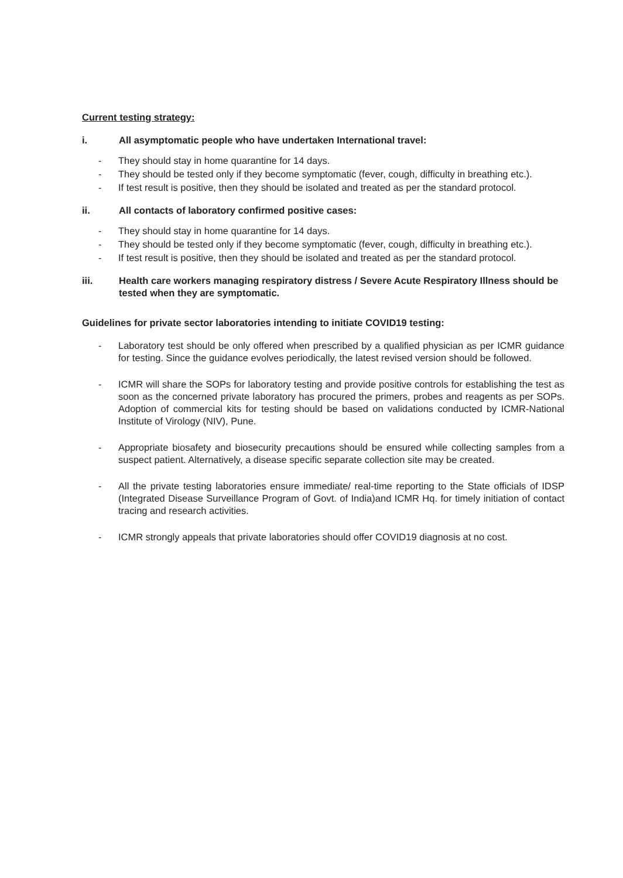Current testing strategy:
i. All asymptomatic people who have undertaken International travel:
- They should stay in home quarantine for 14 days.
- They should be tested only if they become symptomatic (fever, cough, difficulty in breathing etc.).
- If test result is positive, then they should be isolated and treated as per the standard protocol.
ii. All contacts of laboratory confirmed positive cases:
- They should stay in home quarantine for 14 days.
- They should be tested only if they become symptomatic (fever, cough, difficulty in breathing etc.).
- If test result is positive, then they should be isolated and treated as per the standard protocol.
iii. Health care workers managing respiratory distress / Severe Acute Respiratory Illness should be tested when they are symptomatic.
Guidelines for private sector laboratories intending to initiate COVID19 testing:
- Laboratory test should be only offered when prescribed by a qualified physician as per ICMR guidance for testing. Since the guidance evolves periodically, the latest revised version should be followed.
- ICMR will share the SOPs for laboratory testing and provide positive controls for establishing the test as soon as the concerned private laboratory has procured the primers, probes and reagents as per SOPs. Adoption of commercial kits for testing should be based on validations conducted by ICMR-National Institute of Virology (NIV), Pune.
- Appropriate biosafety and biosecurity precautions should be ensured while collecting samples from a suspect patient. Alternatively, a disease specific separate collection site may be created.
- All the private testing laboratories ensure immediate/ real-time reporting to the State officials of IDSP (Integrated Disease Surveillance Program of Govt. of India)and ICMR Hq. for timely initiation of contact tracing and research activities.
- ICMR strongly appeals that private laboratories should offer COVID19 diagnosis at no cost.